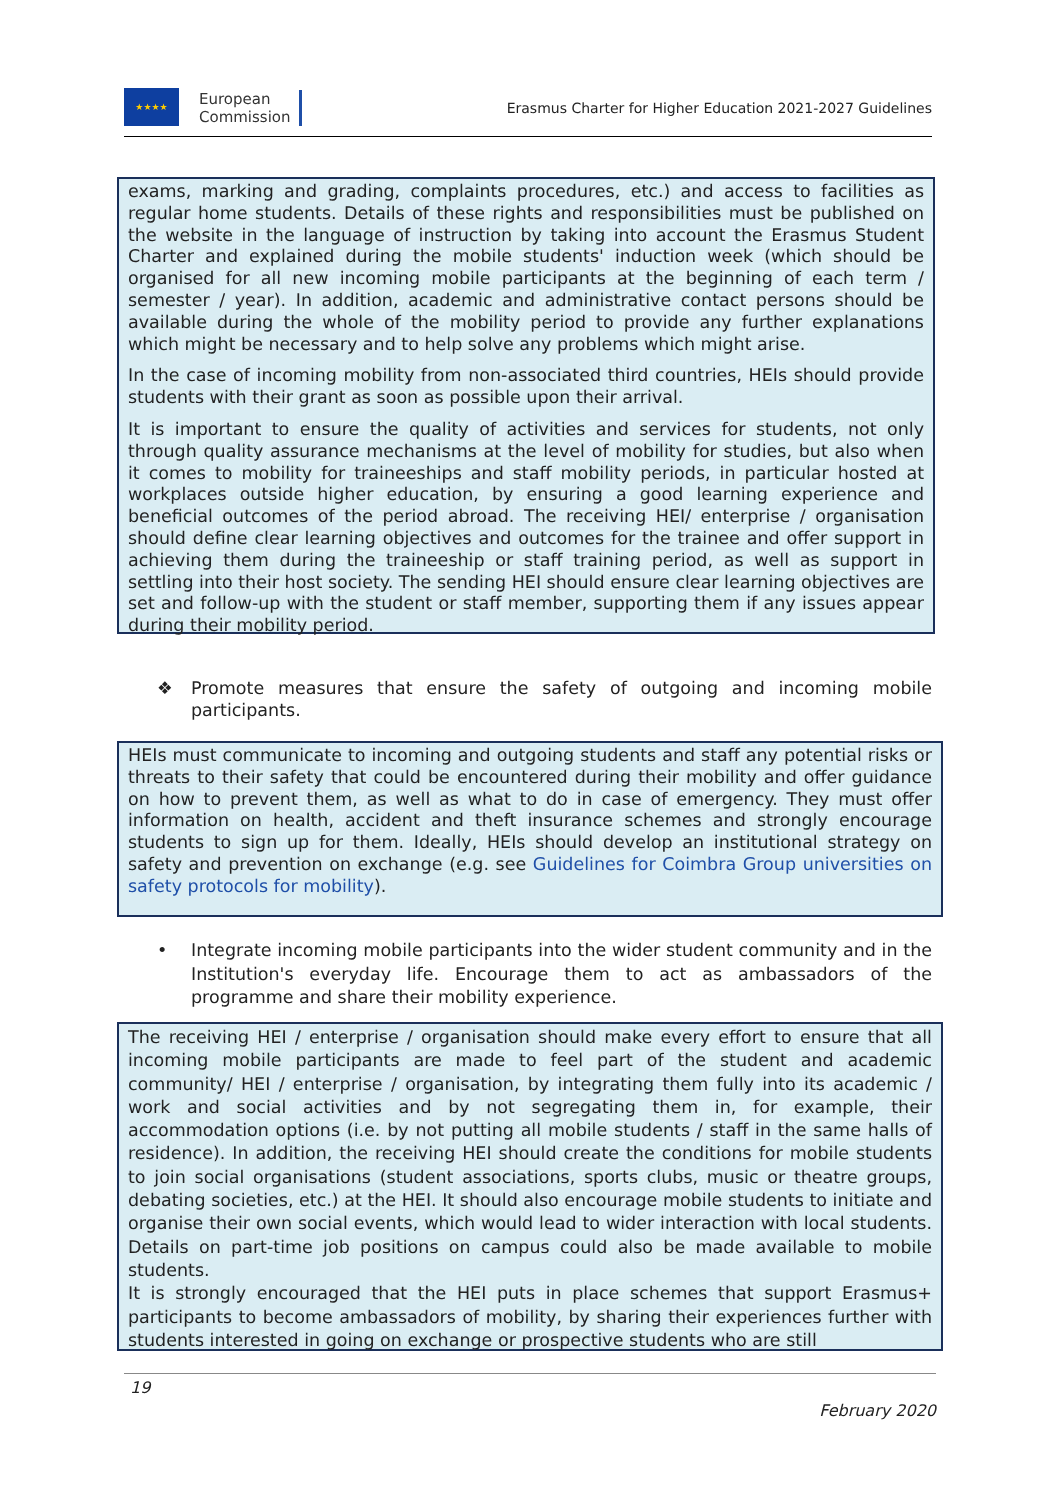★★★★
European
Commission
Erasmus Charter for Higher Education 2021-2027 Guidelines
exams, marking and grading, complaints procedures, etc.) and access to facilities as regular home students. Details of these rights and responsibilities must be published on the website in the language of instruction by taking into account the Erasmus Student Charter and explained during the mobile students' induction week (which should be organised for all new incoming mobile participants at the beginning of each term / semester / year). In addition, academic and administrative contact persons should be available during the whole of the mobility period to provide any further explanations which might be necessary and to help solve any problems which might arise.
In the case of incoming mobility from non-associated third countries, HEIs should provide students with their grant as soon as possible upon their arrival.
It is important to ensure the quality of activities and services for students, not only through quality assurance mechanisms at the level of mobility for studies, but also when it comes to mobility for traineeships and staff mobility periods, in particular hosted at workplaces outside higher education, by ensuring a good learning experience and beneficial outcomes of the period abroad. The receiving HEI/ enterprise / organisation should define clear learning objectives and outcomes for the trainee and offer support in achieving them during the traineeship or staff training period, as well as support in settling into their host society. The sending HEI should ensure clear learning objectives are set and follow-up with the student or staff member, supporting them if any issues appear during their mobility period.
❖ Promote measures that ensure the safety of outgoing and incoming mobile participants.
HEIs must communicate to incoming and outgoing students and staff any potential risks or threats to their safety that could be encountered during their mobility and offer guidance on how to prevent them, as well as what to do in case of emergency. They must offer information on health, accident and theft insurance schemes and strongly encourage students to sign up for them. Ideally, HEIs should develop an institutional strategy on safety and prevention on exchange (e.g. see Guidelines for Coimbra Group universities on safety protocols for mobility).
• Integrate incoming mobile participants into the wider student community and in the Institution's everyday life. Encourage them to act as ambassadors of the programme and share their mobility experience.
The receiving HEI / enterprise / organisation should make every effort to ensure that all incoming mobile participants are made to feel part of the student and academic community/ HEI / enterprise / organisation, by integrating them fully into its academic / work and social activities and by not segregating them in, for example, their accommodation options (i.e. by not putting all mobile students / staff in the same halls of residence). In addition, the receiving HEI should create the conditions for mobile students to join social organisations (student associations, sports clubs, music or theatre groups, debating societies, etc.) at the HEI. It should also encourage mobile students to initiate and organise their own social events, which would lead to wider interaction with local students. Details on part-time job positions on campus could also be made available to mobile students.
It is strongly encouraged that the HEI puts in place schemes that support Erasmus+ participants to become ambassadors of mobility, by sharing their experiences further with students interested in going on exchange or prospective students who are still
19
February 2020